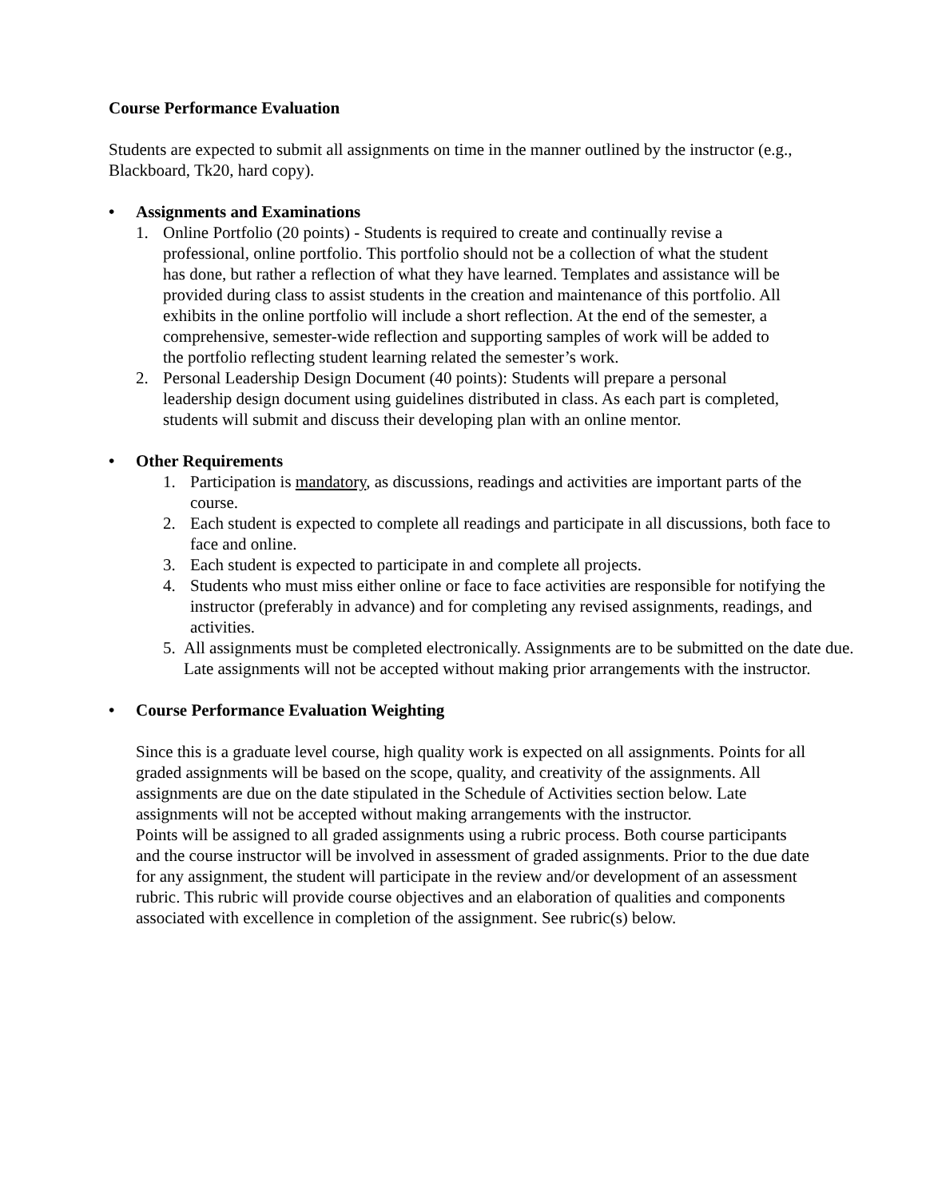Course Performance Evaluation
Students are expected to submit all assignments on time in the manner outlined by the instructor (e.g., Blackboard, Tk20, hard copy).
• Assignments and Examinations
1. Online Portfolio (20 points) - Students is required to create and continually revise a professional, online portfolio. This portfolio should not be a collection of what the student has done, but rather a reflection of what they have learned. Templates and assistance will be provided during class to assist students in the creation and maintenance of this portfolio. All exhibits in the online portfolio will include a short reflection. At the end of the semester, a comprehensive, semester-wide reflection and supporting samples of work will be added to the portfolio reflecting student learning related the semester’s work.
2. Personal Leadership Design Document (40 points): Students will prepare a personal leadership design document using guidelines distributed in class. As each part is completed, students will submit and discuss their developing plan with an online mentor.
• Other Requirements
1. Participation is mandatory, as discussions, readings and activities are important parts of the course.
2. Each student is expected to complete all readings and participate in all discussions, both face to face and online.
3. Each student is expected to participate in and complete all projects.
4. Students who must miss either online or face to face activities are responsible for notifying the instructor (preferably in advance) and for completing any revised assignments, readings, and activities.
5. All assignments must be completed electronically. Assignments are to be submitted on the date due. Late assignments will not be accepted without making prior arrangements with the instructor.
• Course Performance Evaluation Weighting
Since this is a graduate level course, high quality work is expected on all assignments. Points for all graded assignments will be based on the scope, quality, and creativity of the assignments. All assignments are due on the date stipulated in the Schedule of Activities section below. Late assignments will not be accepted without making arrangements with the instructor.
Points will be assigned to all graded assignments using a rubric process. Both course participants and the course instructor will be involved in assessment of graded assignments. Prior to the due date for any assignment, the student will participate in the review and/or development of an assessment rubric. This rubric will provide course objectives and an elaboration of qualities and components associated with excellence in completion of the assignment. See rubric(s) below.